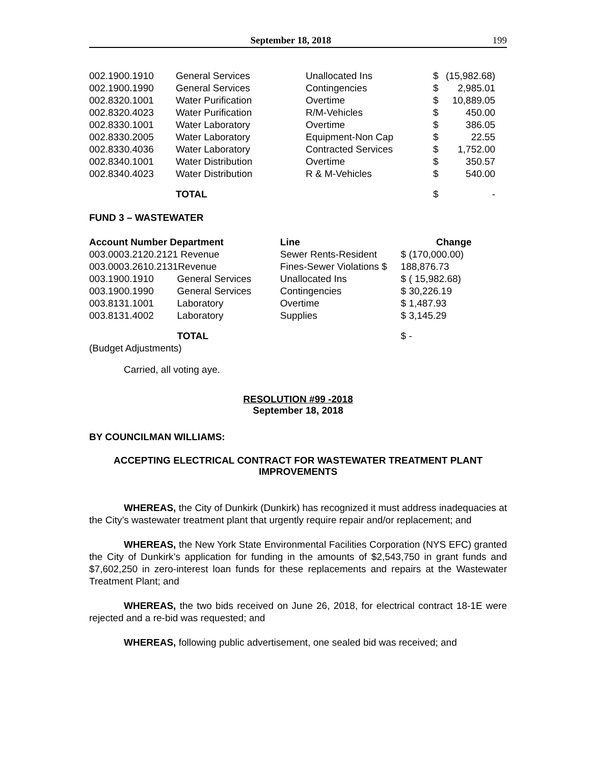September 18, 2018 199
| 002.1900.1910 | General Services | Unallocated Ins | $ | (15,982.68) |
| 002.1900.1990 | General Services | Contingencies | $ | 2,985.01 |
| 002.8320.1001 | Water Purification | Overtime | $ | 10,889.05 |
| 002.8320.4023 | Water Purification | R/M-Vehicles | $ | 450.00 |
| 002.8330.1001 | Water Laboratory | Overtime | $ | 386.05 |
| 002.8330.2005 | Water Laboratory | Equipment-Non Cap | $ | 22.55 |
| 002.8330.4036 | Water Laboratory | Contracted Services | $ | 1,752.00 |
| 002.8340.1001 | Water Distribution | Overtime | $ | 350.57 |
| 002.8340.4023 | Water Distribution | R & M-Vehicles | $ | 540.00 |
| | TOTAL | | $ | - |
FUND 3 – WASTEWATER
| Account Number Department | | Line | Change |
| --- | --- | --- | --- |
| 003.0003.2120.2121 Revenue | | Sewer Rents-Resident | $ (170,000.00) |
| 003.0003.2610.2131Revenue | | Fines-Sewer Violations $ | 188,876.73 |
| 003.1900.1910 | General Services | Unallocated Ins | $ ( 15,982.68) |
| 003.1900.1990 | General Services | Contingencies | $ 30,226.19 |
| 003.8131.1001 | Laboratory | Overtime | $ 1,487.93 |
| 003.8131.4002 | Laboratory | Supplies | $ 3,145.29 |
| | TOTAL | | $ - |
(Budget Adjustments)
Carried, all voting aye.
RESOLUTION #99 -2018
September 18, 2018
BY COUNCILMAN WILLIAMS:
ACCEPTING ELECTRICAL CONTRACT FOR WASTEWATER TREATMENT PLANT IMPROVEMENTS
WHEREAS, the City of Dunkirk (Dunkirk) has recognized it must address inadequacies at the City’s wastewater treatment plant that urgently require repair and/or replacement; and
WHEREAS, the New York State Environmental Facilities Corporation (NYS EFC) granted the City of Dunkirk’s application for funding in the amounts of $2,543,750 in grant funds and $7,602,250 in zero-interest loan funds for these replacements and repairs at the Wastewater Treatment Plant; and
WHEREAS, the two bids received on June 26, 2018, for electrical contract 18-1E were rejected and a re-bid was requested; and
WHEREAS, following public advertisement, one sealed bid was received; and